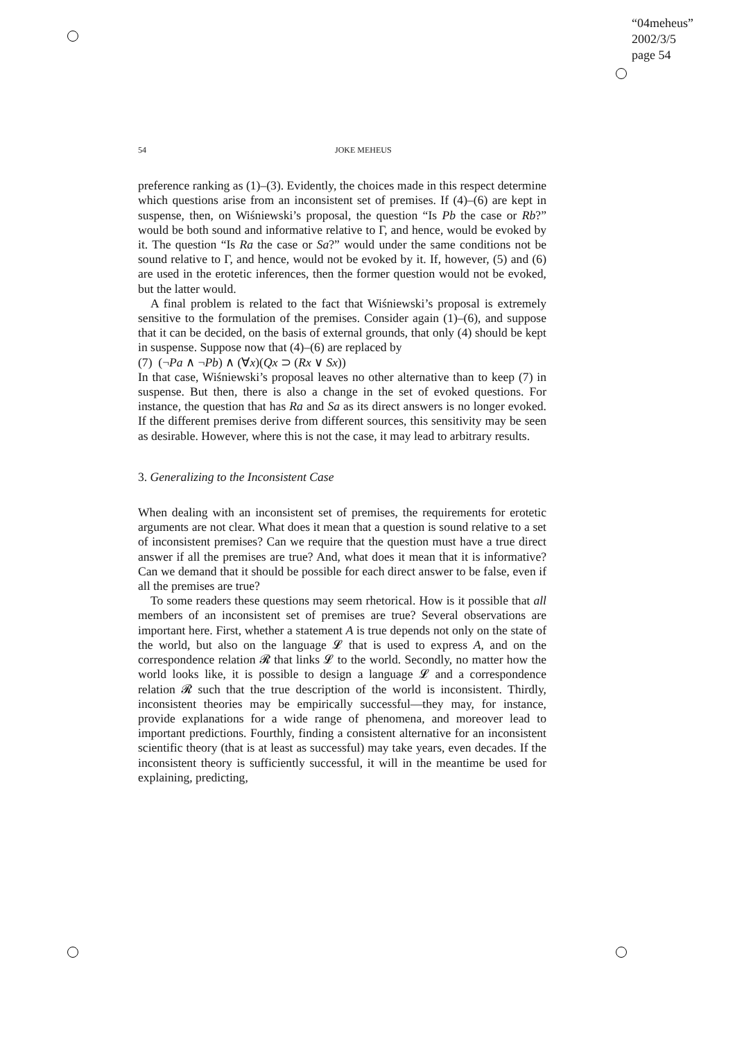“04meheus”
2002/3/5
page 54
54 JOKE MEHEUS
preference ranking as (1)–(3). Evidently, the choices made in this respect determine which questions arise from an inconsistent set of premises. If (4)–(6) are kept in suspense, then, on Wiśniewski’s proposal, the question “Is Pb the case or Rb?” would be both sound and informative relative to Γ, and hence, would be evoked by it. The question “Is Ra the case or Sa?” would under the same conditions not be sound relative to Γ, and hence, would not be evoked by it. If, however, (5) and (6) are used in the erotetic inferences, then the former question would not be evoked, but the latter would.
A final problem is related to the fact that Wiśniewski’s proposal is extremely sensitive to the formulation of the premises. Consider again (1)–(6), and suppose that it can be decided, on the basis of external grounds, that only (4) should be kept in suspense. Suppose now that (4)–(6) are replaced by
(7) (¬Pa ∧ ¬Pb) ∧ (∀x)(Qx ⊃ (Rx ∨ Sx))
In that case, Wiśniewski’s proposal leaves no other alternative than to keep (7) in suspense. But then, there is also a change in the set of evoked questions. For instance, the question that has Ra and Sa as its direct answers is no longer evoked. If the different premises derive from different sources, this sensitivity may be seen as desirable. However, where this is not the case, it may lead to arbitrary results.
3. Generalizing to the Inconsistent Case
When dealing with an inconsistent set of premises, the requirements for erotetic arguments are not clear. What does it mean that a question is sound relative to a set of inconsistent premises? Can we require that the question must have a true direct answer if all the premises are true? And, what does it mean that it is informative? Can we demand that it should be possible for each direct answer to be false, even if all the premises are true?
To some readers these questions may seem rhetorical. How is it possible that all members of an inconsistent set of premises are true? Several observations are important here. First, whether a statement A is true depends not only on the state of the world, but also on the language 𝓛 that is used to express A, and on the correspondence relation 𝓡 that links 𝓛 to the world. Secondly, no matter how the world looks like, it is possible to design a language 𝓛 and a correspondence relation 𝓡 such that the true description of the world is inconsistent. Thirdly, inconsistent theories may be empirically successful—they may, for instance, provide explanations for a wide range of phenomena, and moreover lead to important predictions. Fourthly, finding a consistent alternative for an inconsistent scientific theory (that is at least as successful) may take years, even decades. If the inconsistent theory is sufficiently successful, it will in the meantime be used for explaining, predicting,